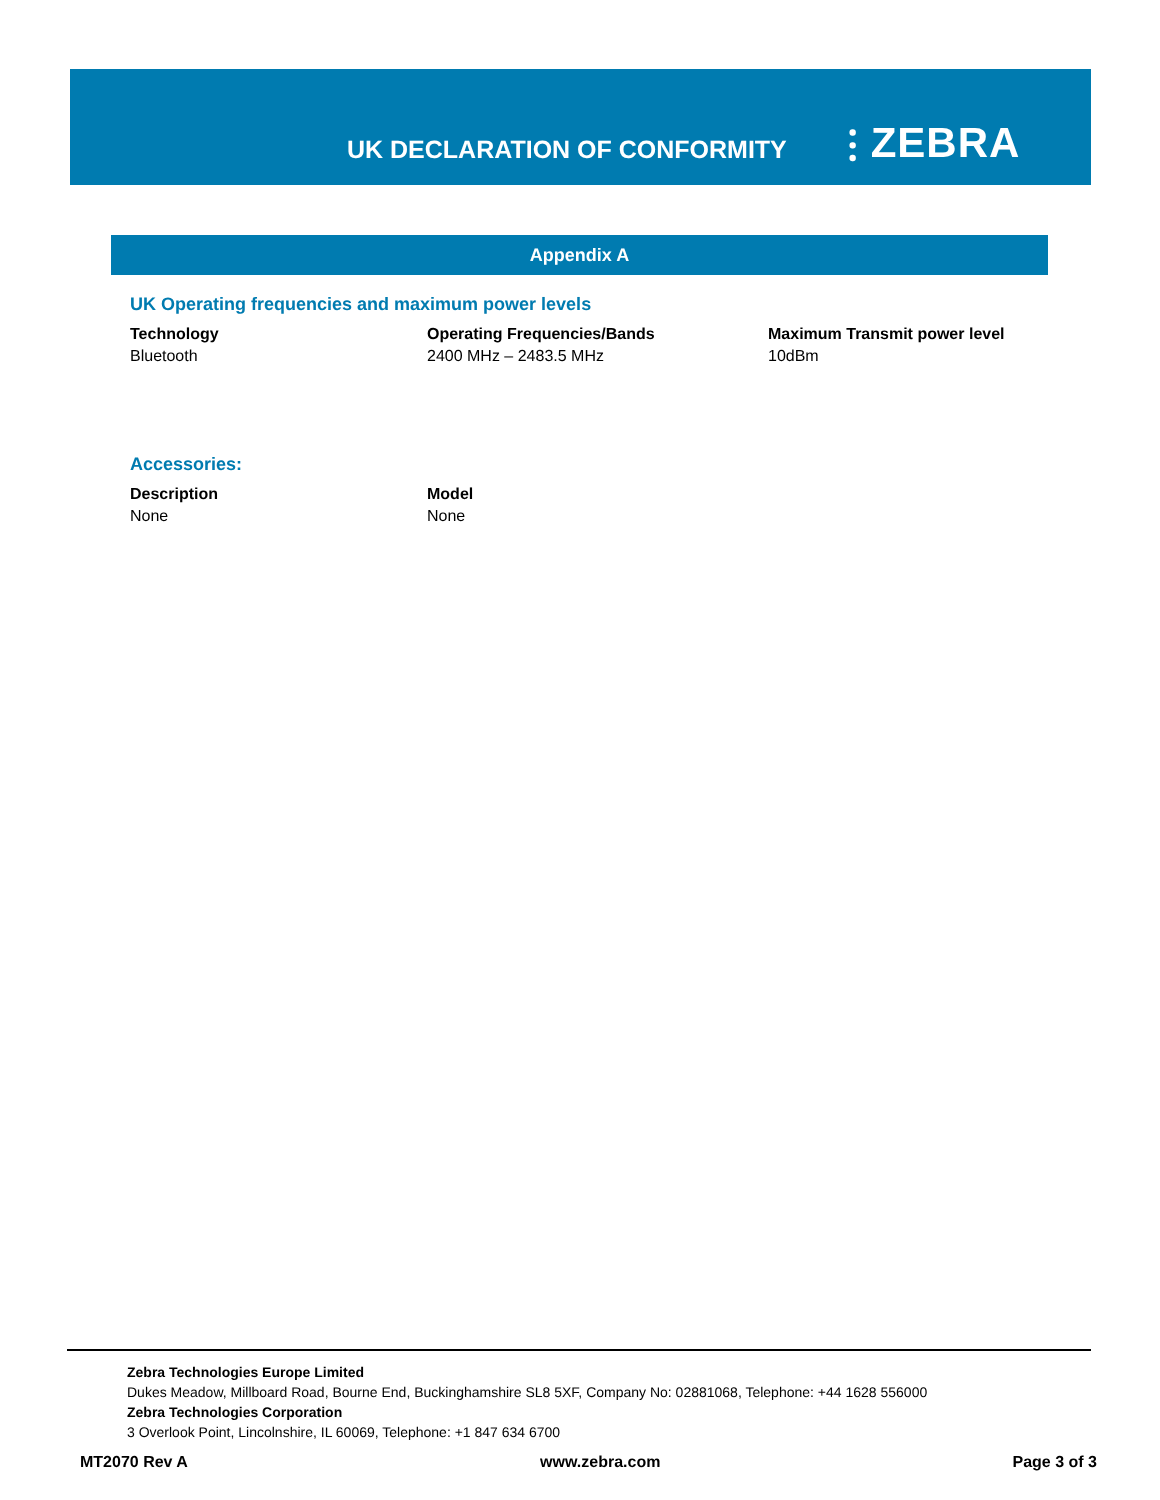UK DECLARATION OF CONFORMITY
⫶ ZEBRA
Appendix A
UK Operating frequencies and maximum power levels
| Technology | Operating Frequencies/Bands | Maximum Transmit power level |
| --- | --- | --- |
| Bluetooth | 2400 MHz – 2483.5 MHz | 10dBm |
Accessories:
| Description | Model |
| --- | --- |
| None | None |
Zebra Technologies Europe Limited
Dukes Meadow, Millboard Road, Bourne End, Buckinghamshire SL8 5XF, Company No: 02881068, Telephone: +44 1628 556000
Zebra Technologies Corporation
3 Overlook Point, Lincolnshire, IL 60069, Telephone: +1 847 634 6700
MT2070 Rev A www.zebra.com Page 3 of 3